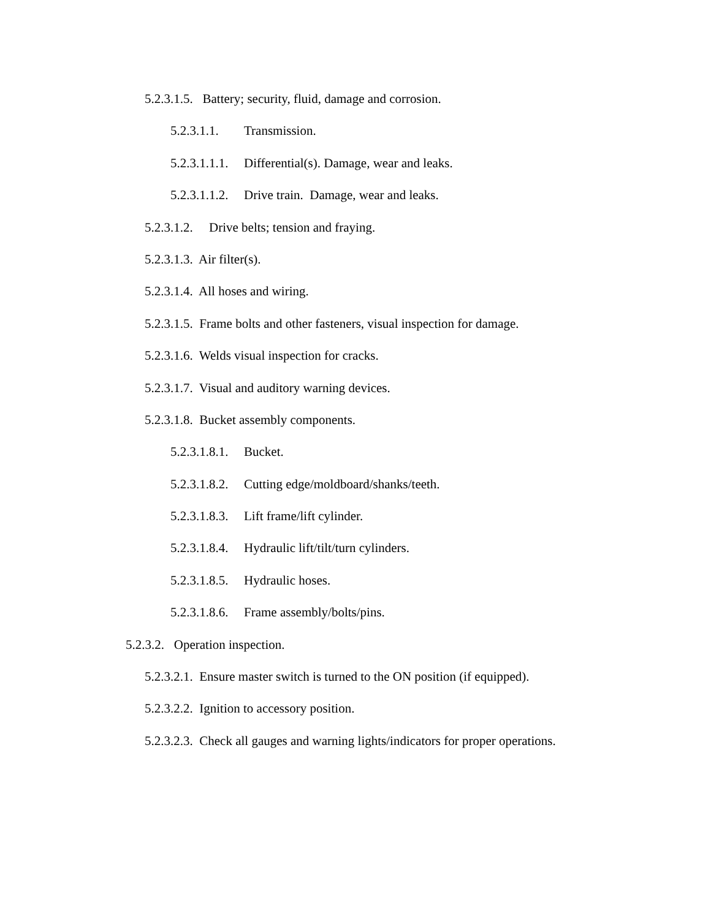5.2.3.1.5. Battery; security, fluid, damage and corrosion.
5.2.3.1.1. Transmission.
5.2.3.1.1.1. Differential(s). Damage, wear and leaks.
5.2.3.1.1.2. Drive train. Damage, wear and leaks.
5.2.3.1.2. Drive belts; tension and fraying.
5.2.3.1.3. Air filter(s).
5.2.3.1.4. All hoses and wiring.
5.2.3.1.5. Frame bolts and other fasteners, visual inspection for damage.
5.2.3.1.6. Welds visual inspection for cracks.
5.2.3.1.7. Visual and auditory warning devices.
5.2.3.1.8. Bucket assembly components.
5.2.3.1.8.1. Bucket.
5.2.3.1.8.2. Cutting edge/moldboard/shanks/teeth.
5.2.3.1.8.3. Lift frame/lift cylinder.
5.2.3.1.8.4. Hydraulic lift/tilt/turn cylinders.
5.2.3.1.8.5. Hydraulic hoses.
5.2.3.1.8.6. Frame assembly/bolts/pins.
5.2.3.2. Operation inspection.
5.2.3.2.1. Ensure master switch is turned to the ON position (if equipped).
5.2.3.2.2. Ignition to accessory position.
5.2.3.2.3. Check all gauges and warning lights/indicators for proper operations.